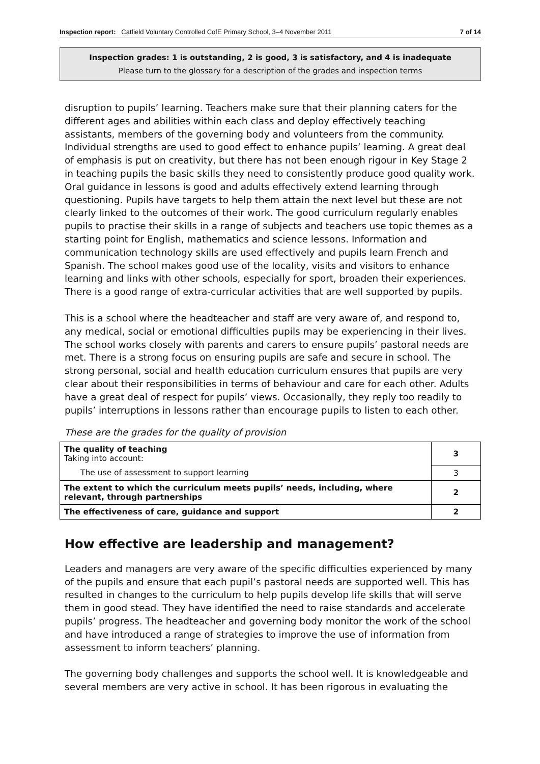Inspection report: Catfield Voluntary Controlled CofE Primary School, 3–4 November 2011 7 of 14
Inspection grades: 1 is outstanding, 2 is good, 3 is satisfactory, and 4 is inadequate
Please turn to the glossary for a description of the grades and inspection terms
disruption to pupils’ learning. Teachers make sure that their planning caters for the different ages and abilities within each class and deploy effectively teaching assistants, members of the governing body and volunteers from the community. Individual strengths are used to good effect to enhance pupils’ learning. A great deal of emphasis is put on creativity, but there has not been enough rigour in Key Stage 2 in teaching pupils the basic skills they need to consistently produce good quality work. Oral guidance in lessons is good and adults effectively extend learning through questioning. Pupils have targets to help them attain the next level but these are not clearly linked to the outcomes of their work. The good curriculum regularly enables pupils to practise their skills in a range of subjects and teachers use topic themes as a starting point for English, mathematics and science lessons. Information and communication technology skills are used effectively and pupils learn French and Spanish. The school makes good use of the locality, visits and visitors to enhance learning and links with other schools, especially for sport, broaden their experiences. There is a good range of extra-curricular activities that are well supported by pupils.
This is a school where the headteacher and staff are very aware of, and respond to, any medical, social or emotional difficulties pupils may be experiencing in their lives. The school works closely with parents and carers to ensure pupils’ pastoral needs are met. There is a strong focus on ensuring pupils are safe and secure in school. The strong personal, social and health education curriculum ensures that pupils are very clear about their responsibilities in terms of behaviour and care for each other. Adults have a great deal of respect for pupils’ views. Occasionally, they reply too readily to pupils’ interruptions in lessons rather than encourage pupils to listen to each other.
These are the grades for the quality of provision
| The quality of teaching Taking into account: | 3 |
| The use of assessment to support learning | 3 |
| The extent to which the curriculum meets pupils’ needs, including, where relevant, through partnerships | 2 |
| The effectiveness of care, guidance and support | 2 |
How effective are leadership and management?
Leaders and managers are very aware of the specific difficulties experienced by many of the pupils and ensure that each pupil’s pastoral needs are supported well. This has resulted in changes to the curriculum to help pupils develop life skills that will serve them in good stead. They have identified the need to raise standards and accelerate pupils’ progress. The headteacher and governing body monitor the work of the school and have introduced a range of strategies to improve the use of information from assessment to inform teachers’ planning.
The governing body challenges and supports the school well. It is knowledgeable and several members are very active in school. It has been rigorous in evaluating the